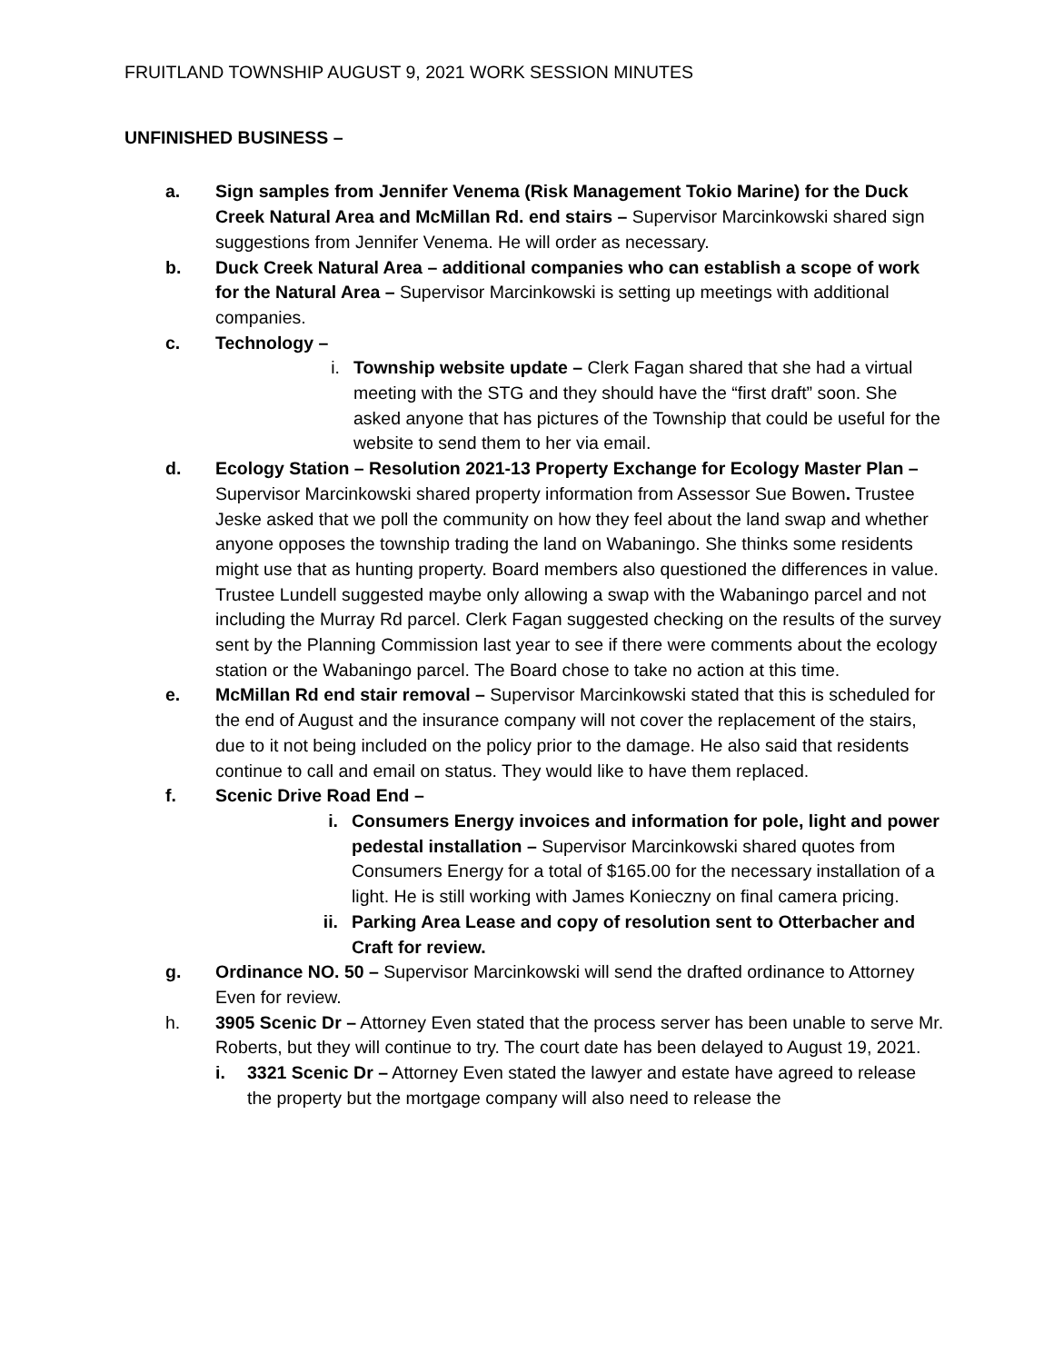FRUITLAND TOWNSHIP AUGUST 9, 2021 WORK SESSION MINUTES
UNFINISHED BUSINESS –
a. Sign samples from Jennifer Venema (Risk Management Tokio Marine) for the Duck Creek Natural Area and McMillan Rd. end stairs – Supervisor Marcinkowski shared sign suggestions from Jennifer Venema. He will order as necessary.
b. Duck Creek Natural Area – additional companies who can establish a scope of work for the Natural Area – Supervisor Marcinkowski is setting up meetings with additional companies.
c. Technology –
i.
Township website update – Clerk Fagan shared that she had a virtual meeting with the STG and they should have the “first draft” soon. She asked anyone that has pictures of the Township that could be useful for the website to send them to her via email.
d. Ecology Station – Resolution 2021-13 Property Exchange for Ecology Master Plan – Supervisor Marcinkowski shared property information from Assessor Sue Bowen. Trustee Jeske asked that we poll the community on how they feel about the land swap and whether anyone opposes the township trading the land on Wabaningo. She thinks some residents might use that as hunting property. Board members also questioned the differences in value. Trustee Lundell suggested maybe only allowing a swap with the Wabaningo parcel and not including the Murray Rd parcel. Clerk Fagan suggested checking on the results of the survey sent by the Planning Commission last year to see if there were comments about the ecology station or the Wabaningo parcel. The Board chose to take no action at this time.
e. McMillan Rd end stair removal – Supervisor Marcinkowski stated that this is scheduled for the end of August and the insurance company will not cover the replacement of the stairs, due to it not being included on the policy prior to the damage. He also said that residents continue to call and email on status. They would like to have them replaced.
f. Scenic Drive Road End –
i. Consumers Energy invoices and information for pole, light and power pedestal installation – Supervisor Marcinkowski shared quotes from Consumers Energy for a total of $165.00 for the necessary installation of a light. He is still working with James Konieczny on final camera pricing.
ii.
Parking Area Lease and copy of resolution sent to Otterbacher and Craft for review.
g. Ordinance NO. 50 – Supervisor Marcinkowski will send the drafted ordinance to Attorney Even for review.
h. 3905 Scenic Dr – Attorney Even stated that the process server has been unable to serve Mr. Roberts, but they will continue to try. The court date has been delayed to August 19, 2021.
i. 3321 Scenic Dr – Attorney Even stated the lawyer and estate have agreed to release the property but the mortgage company will also need to release the